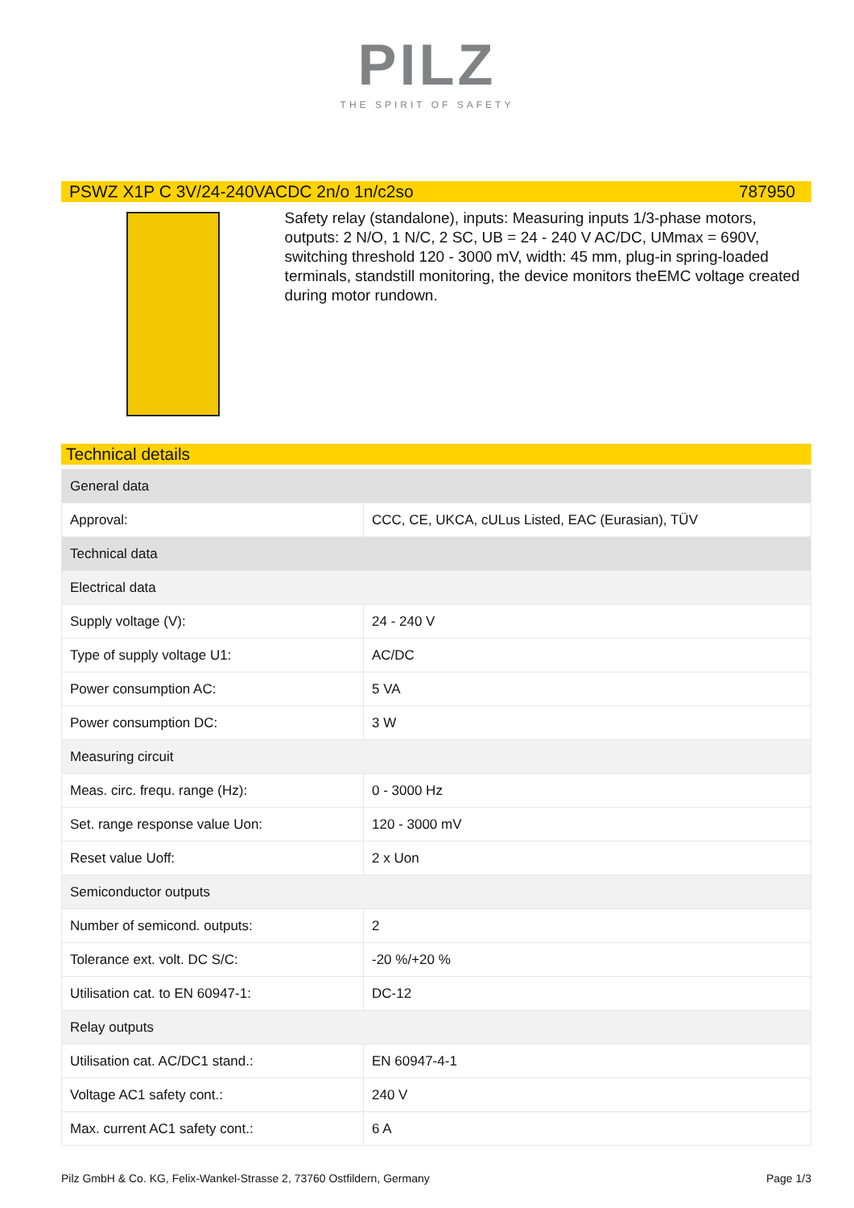PILZ
THE SPIRIT OF SAFETY
PSWZ X1P C 3V/24-240VACDC 2n/o 1n/c2so 787950
Safety relay (standalone), inputs: Measuring inputs 1/3-phase motors, outputs: 2 N/O, 1 N/C, 2 SC, UB = 24 - 240 V AC/DC, UMmax = 690V, switching threshold 120 - 3000 mV, width: 45 mm, plug-in spring-loaded terminals, standstill monitoring, the device monitors theEMC voltage created during motor rundown.
Technical details
| General data | |
| Approval: | CCC, CE, UKCA, cULus Listed, EAC (Eurasian), TÜV |
| Technical data | |
| Electrical data | |
| Supply voltage (V): | 24 - 240 V |
| Type of supply voltage U1: | AC/DC |
| Power consumption AC: | 5 VA |
| Power consumption DC: | 3 W |
| Measuring circuit | |
| Meas. circ. frequ. range (Hz): | 0 - 3000 Hz |
| Set. range response value Uon: | 120 - 3000 mV |
| Reset value Uoff: | 2 x Uon |
| Semiconductor outputs | |
| Number of semicond. outputs: | 2 |
| Tolerance ext. volt. DC S/C: | -20 %/+20 % |
| Utilisation cat. to EN 60947-1: | DC-12 |
| Relay outputs | |
| Utilisation cat. AC/DC1 stand.: | EN 60947-4-1 |
| Voltage AC1 safety cont.: | 240 V |
| Max. current AC1 safety cont.: | 6 A |
Pilz GmbH & Co. KG, Felix-Wankel-Strasse 2, 73760 Ostfildern, Germany Page 1/3